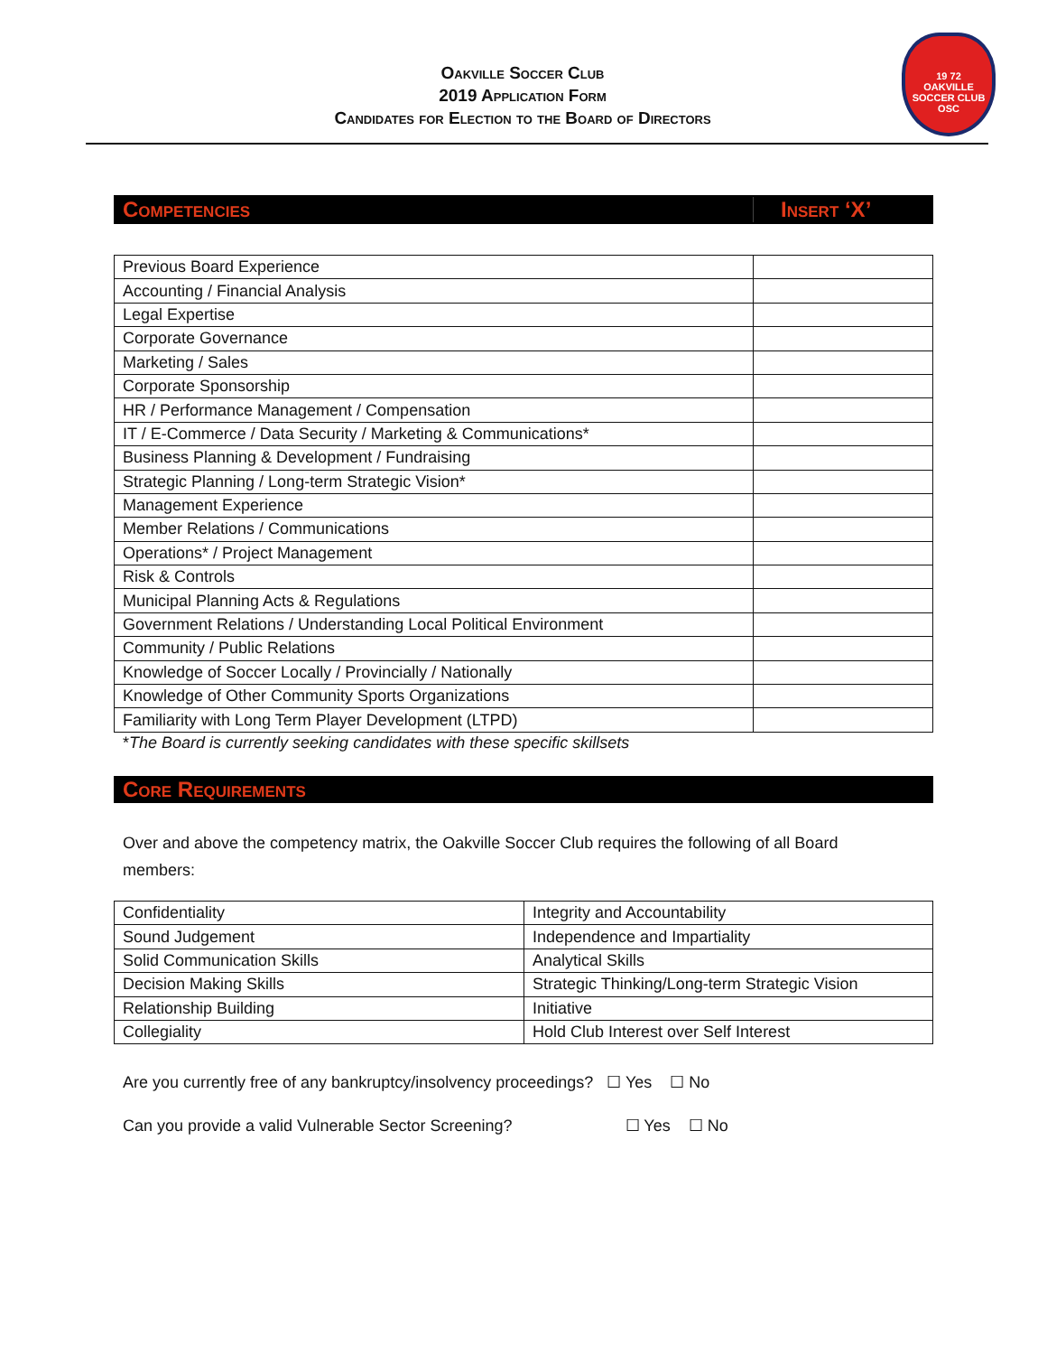Oakville Soccer Club
2019 Application Form
Candidates for Election to the Board of Directors
19 72
OAKVILLE
SOCCER CLUB
OSC
Competencies Insert ‘X’
| Previous Board Experience | |
| Accounting / Financial Analysis | |
| Legal Expertise | |
| Corporate Governance | |
| Marketing / Sales | |
| Corporate Sponsorship | |
| HR / Performance Management / Compensation | |
| IT / E-Commerce / Data Security / Marketing & Communications* | |
| Business Planning & Development / Fundraising | |
| Strategic Planning / Long-term Strategic Vision* | |
| Management Experience | |
| Member Relations / Communications | |
| Operations* / Project Management | |
| Risk & Controls | |
| Municipal Planning Acts & Regulations | |
| Government Relations / Understanding Local Political Environment | |
| Community / Public Relations | |
| Knowledge of Soccer Locally / Provincially / Nationally | |
| Knowledge of Other Community Sports Organizations | |
| Familiarity with Long Term Player Development (LTPD) | |
*The Board is currently seeking candidates with these specific skillsets
Core Requirements
Over and above the competency matrix, the Oakville Soccer Club requires the following of all Board members:
| Confidentiality | Integrity and Accountability |
| Sound Judgement | Independence and Impartiality |
| Solid Communication Skills | Analytical Skills |
| Decision Making Skills | Strategic Thinking/Long-term Strategic Vision |
| Relationship Building | Initiative |
| Collegiality | Hold Club Interest over Self Interest |
Are you currently free of any bankruptcy/insolvency proceedings? ☐ Yes ☐ No
Can you provide a valid Vulnerable Sector Screening? ☐ Yes ☐ No